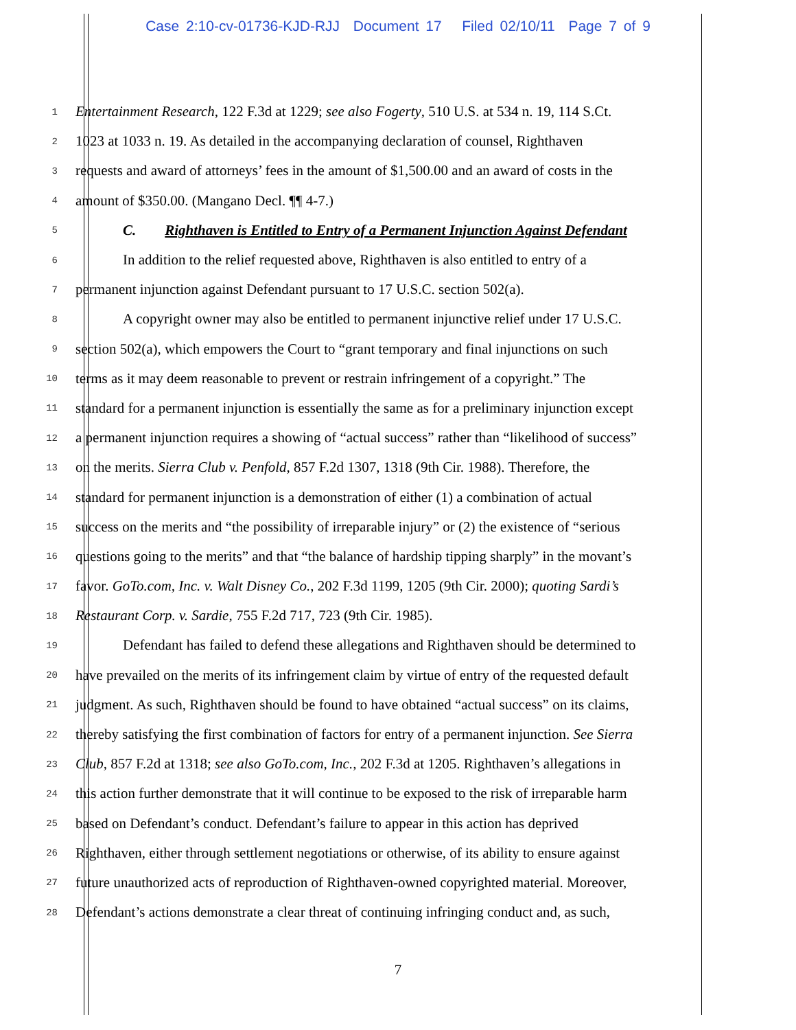Case 2:10-cv-01736-KJD-RJJ Document 17 Filed 02/10/11 Page 7 of 9
1 Entertainment Research, 122 F.3d at 1229; see also Fogerty, 510 U.S. at 534 n. 19, 114 S.Ct.
2 1023 at 1033 n. 19. As detailed in the accompanying declaration of counsel, Righthaven
3 requests and award of attorneys’ fees in the amount of $1,500.00 and an award of costs in the
4 amount of $350.00. (Mangano Decl. ¶¶ 4-7.)
5 C. Righthaven is Entitled to Entry of a Permanent Injunction Against Defendant
6 In addition to the relief requested above, Righthaven is also entitled to entry of a
7 permanent injunction against Defendant pursuant to 17 U.S.C. section 502(a).
8 A copyright owner may also be entitled to permanent injunctive relief under 17 U.S.C.
9 section 502(a), which empowers the Court to “grant temporary and final injunctions on such
10 terms as it may deem reasonable to prevent or restrain infringement of a copyright.” The
11 standard for a permanent injunction is essentially the same as for a preliminary injunction except
12 a permanent injunction requires a showing of “actual success” rather than “likelihood of success”
13 on the merits. Sierra Club v. Penfold, 857 F.2d 1307, 1318 (9th Cir. 1988). Therefore, the
14 standard for permanent injunction is a demonstration of either (1) a combination of actual
15 success on the merits and “the possibility of irreparable injury” or (2) the existence of “serious
16 questions going to the merits” and that “the balance of hardship tipping sharply” in the movant’s
17 favor. GoTo.com, Inc. v. Walt Disney Co., 202 F.3d 1199, 1205 (9th Cir. 2000); quoting Sardi’s
18 Restaurant Corp. v. Sardie, 755 F.2d 717, 723 (9th Cir. 1985).
19 Defendant has failed to defend these allegations and Righthaven should be determined to
20 have prevailed on the merits of its infringement claim by virtue of entry of the requested default
21 judgment. As such, Righthaven should be found to have obtained “actual success” on its claims,
22 thereby satisfying the first combination of factors for entry of a permanent injunction. See Sierra
23 Club, 857 F.2d at 1318; see also GoTo.com, Inc., 202 F.3d at 1205. Righthaven’s allegations in
24 this action further demonstrate that it will continue to be exposed to the risk of irreparable harm
25 based on Defendant’s conduct. Defendant’s failure to appear in this action has deprived
26 Righthaven, either through settlement negotiations or otherwise, of its ability to ensure against
27 future unauthorized acts of reproduction of Righthaven-owned copyrighted material. Moreover,
28 Defendant’s actions demonstrate a clear threat of continuing infringing conduct and, as such,
7